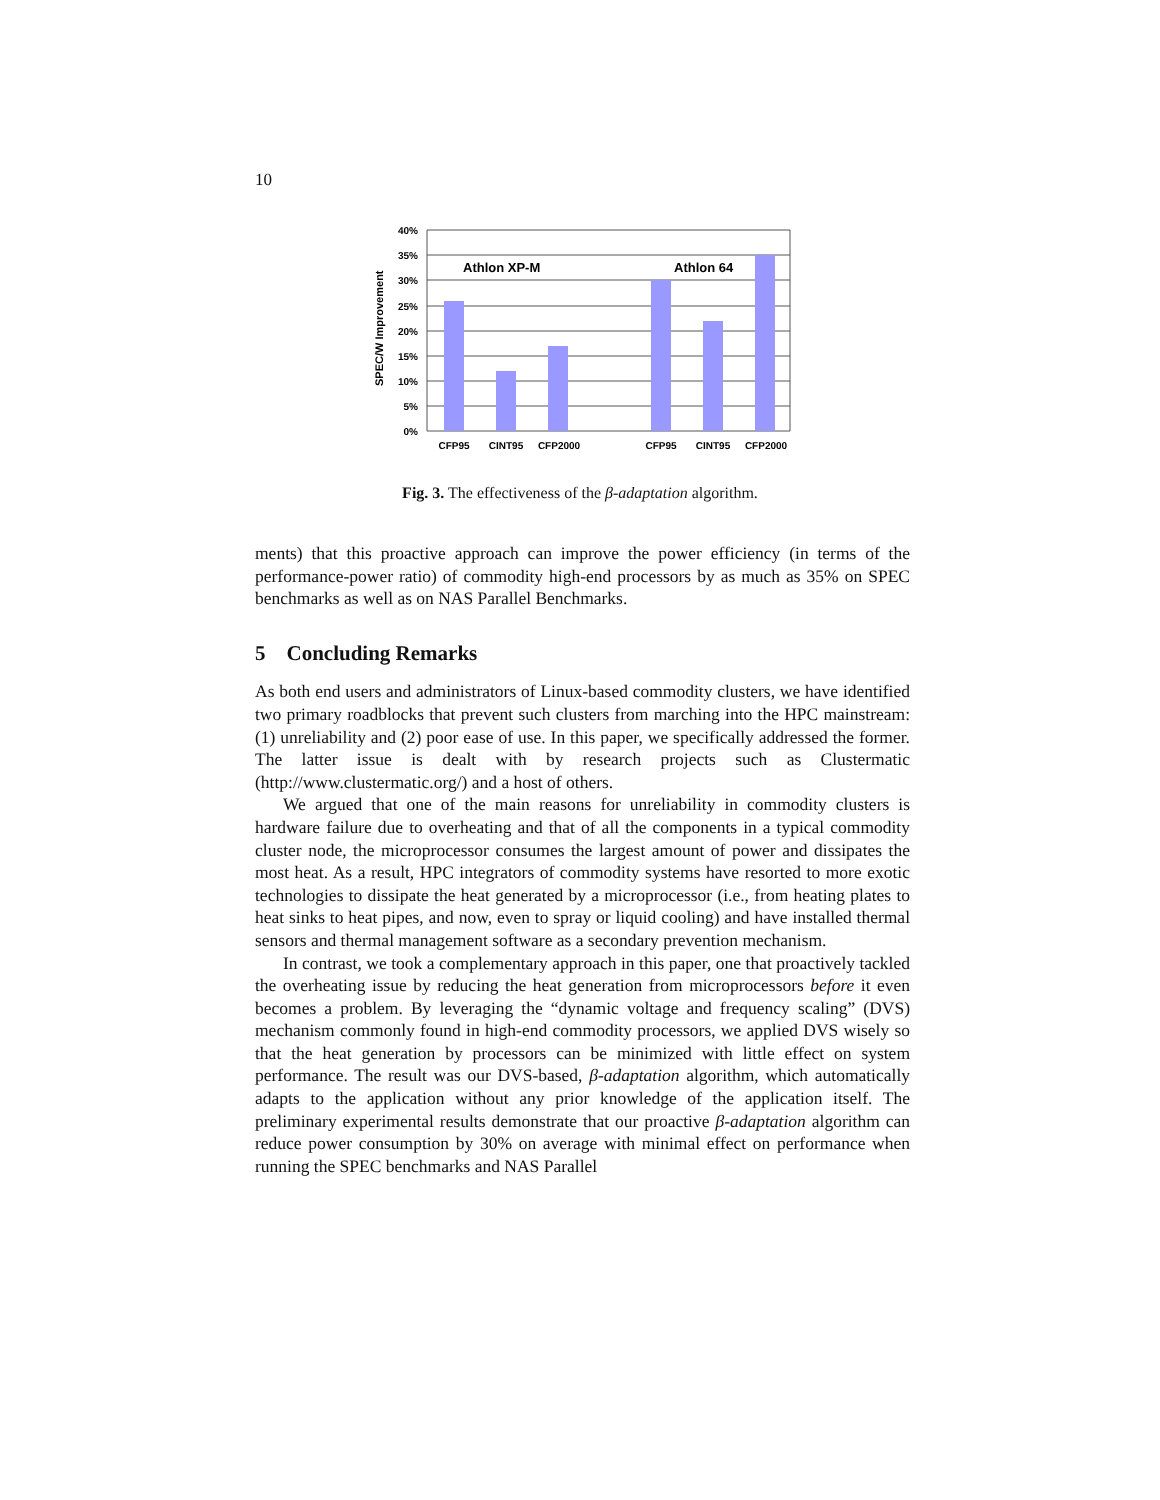10
40%
35%
30%
25%
20%
15%
10%
5%
0%
SPEC/W Improvement
Athlon XP-M
Athlon 64
CFP95
CINT95
CFP2000
CFP95
CINT95
CFP2000
Fig. 3. The effectiveness of the β-adaptation algorithm.
ments) that this proactive approach can improve the power efficiency (in terms of the performance-power ratio) of commodity high-end processors by as much as 35% on SPEC benchmarks as well as on NAS Parallel Benchmarks.
5 Concluding Remarks
As both end users and administrators of Linux-based commodity clusters, we have identified two primary roadblocks that prevent such clusters from marching into the HPC mainstream: (1) unreliability and (2) poor ease of use. In this paper, we specifically addressed the former. The latter issue is dealt with by research projects such as Clustermatic (http://www.clustermatic.org/) and a host of others.
We argued that one of the main reasons for unreliability in commodity clusters is hardware failure due to overheating and that of all the components in a typical commodity cluster node, the microprocessor consumes the largest amount of power and dissipates the most heat. As a result, HPC integrators of commodity systems have resorted to more exotic technologies to dissipate the heat generated by a microprocessor (i.e., from heating plates to heat sinks to heat pipes, and now, even to spray or liquid cooling) and have installed thermal sensors and thermal management software as a secondary prevention mechanism.
In contrast, we took a complementary approach in this paper, one that proactively tackled the overheating issue by reducing the heat generation from microprocessors before it even becomes a problem. By leveraging the “dynamic voltage and frequency scaling” (DVS) mechanism commonly found in high-end commodity processors, we applied DVS wisely so that the heat generation by processors can be minimized with little effect on system performance. The result was our DVS-based, β-adaptation algorithm, which automatically adapts to the application without any prior knowledge of the application itself. The preliminary experimental results demonstrate that our proactive β-adaptation algorithm can reduce power consumption by 30% on average with minimal effect on performance when running the SPEC benchmarks and NAS Parallel